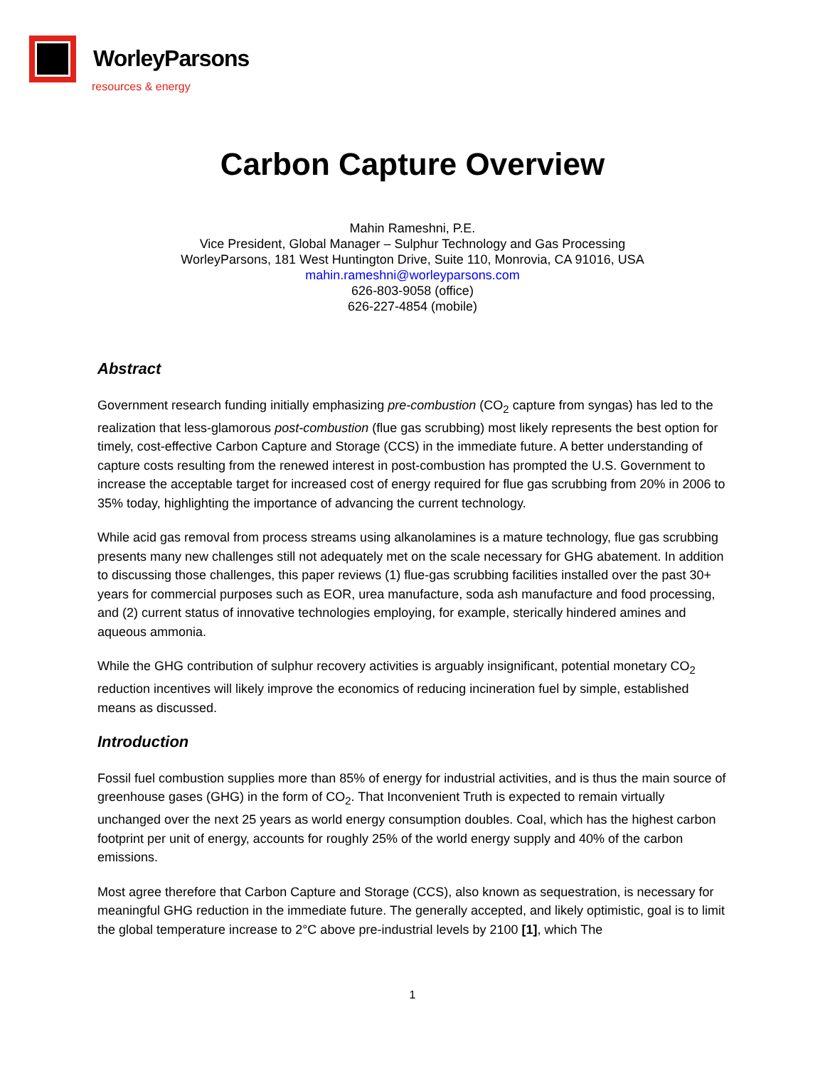WorleyParsons
resources & energy
Carbon Capture Overview
Mahin Rameshni, P.E.
Vice President, Global Manager – Sulphur Technology and Gas Processing
WorleyParsons, 181 West Huntington Drive, Suite 110, Monrovia, CA 91016, USA
mahin.rameshni@worleyparsons.com
626-803-9058 (office)
626-227-4854 (mobile)
Abstract
Government research funding initially emphasizing pre-combustion (CO<sub>2</sub> capture from syngas) has led to the realization that less-glamorous post-combustion (flue gas scrubbing) most likely represents the best option for timely, cost-effective Carbon Capture and Storage (CCS) in the immediate future. A better understanding of capture costs resulting from the renewed interest in post-combustion has prompted the U.S. Government to increase the acceptable target for increased cost of energy required for flue gas scrubbing from 20% in 2006 to 35% today, highlighting the importance of advancing the current technology.
While acid gas removal from process streams using alkanolamines is a mature technology, flue gas scrubbing presents many new challenges still not adequately met on the scale necessary for GHG abatement. In addition to discussing those challenges, this paper reviews (1) flue-gas scrubbing facilities installed over the past 30+ years for commercial purposes such as EOR, urea manufacture, soda ash manufacture and food processing, and (2) current status of innovative technologies employing, for example, sterically hindered amines and aqueous ammonia.
While the GHG contribution of sulphur recovery activities is arguably insignificant, potential monetary CO<sub>2</sub> reduction incentives will likely improve the economics of reducing incineration fuel by simple, established means as discussed.
Introduction
Fossil fuel combustion supplies more than 85% of energy for industrial activities, and is thus the main source of greenhouse gases (GHG) in the form of CO<sub>2</sub>. That Inconvenient Truth is expected to remain virtually unchanged over the next 25 years as world energy consumption doubles. Coal, which has the highest carbon footprint per unit of energy, accounts for roughly 25% of the world energy supply and 40% of the carbon emissions.
Most agree therefore that Carbon Capture and Storage (CCS), also known as sequestration, is necessary for meaningful GHG reduction in the immediate future. The generally accepted, and likely optimistic, goal is to limit the global temperature increase to 2°C above pre-industrial levels by 2100 [1], which The
1